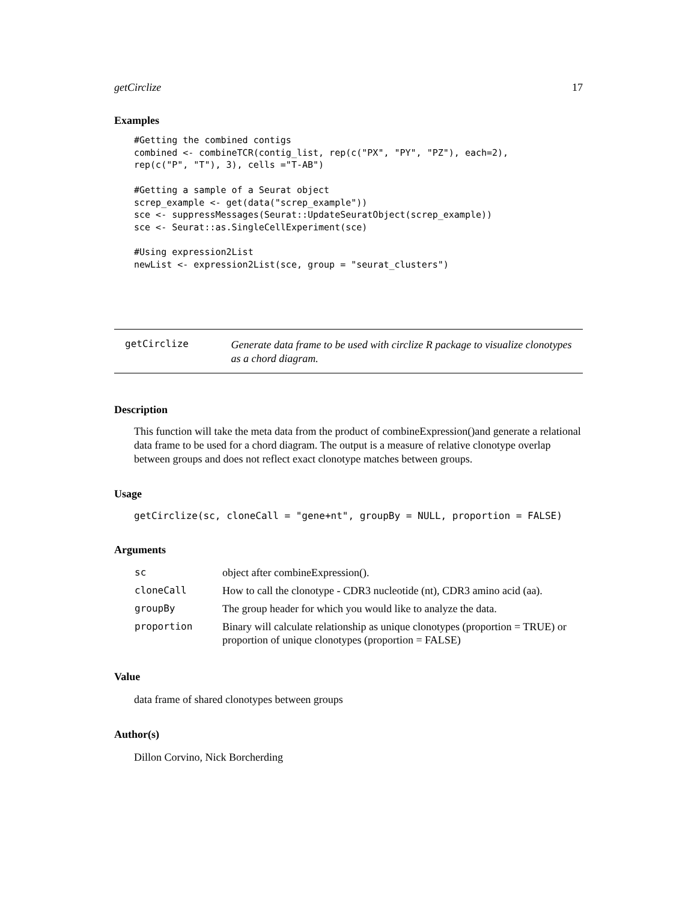getCirclize 17
Examples
#Getting the combined contigs
combined <- combineTCR(contig_list, rep(c("PX", "PY", "PZ"), each=2),
rep(c("P", "T"), 3), cells ="T-AB")

#Getting a sample of a Seurat object
screp_example <- get(data("screp_example"))
sce <- suppressMessages(Seurat::UpdateSeuratObject(screp_example))
sce <- Seurat::as.SingleCellExperiment(sce)

#Using expression2List
newList <- expression2List(sce, group = "seurat_clusters")
getCirclize Generate data frame to be used with circlize R package to visualize clonotypes as a chord diagram.
Description
This function will take the meta data from the product of combineExpression()and generate a relational data frame to be used for a chord diagram. The output is a measure of relative clonotype overlap between groups and does not reflect exact clonotype matches between groups.
Usage
getCirclize(sc, cloneCall = "gene+nt", groupBy = NULL, proportion = FALSE)
Arguments
| sc | object after combineExpression(). |
| cloneCall | How to call the clonotype - CDR3 nucleotide (nt), CDR3 amino acid (aa). |
| groupBy | The group header for which you would like to analyze the data. |
| proportion | Binary will calculate relationship as unique clonotypes (proportion = TRUE) or proportion of unique clonotypes (proportion = FALSE) |
Value
data frame of shared clonotypes between groups
Author(s)
Dillon Corvino, Nick Borcherding